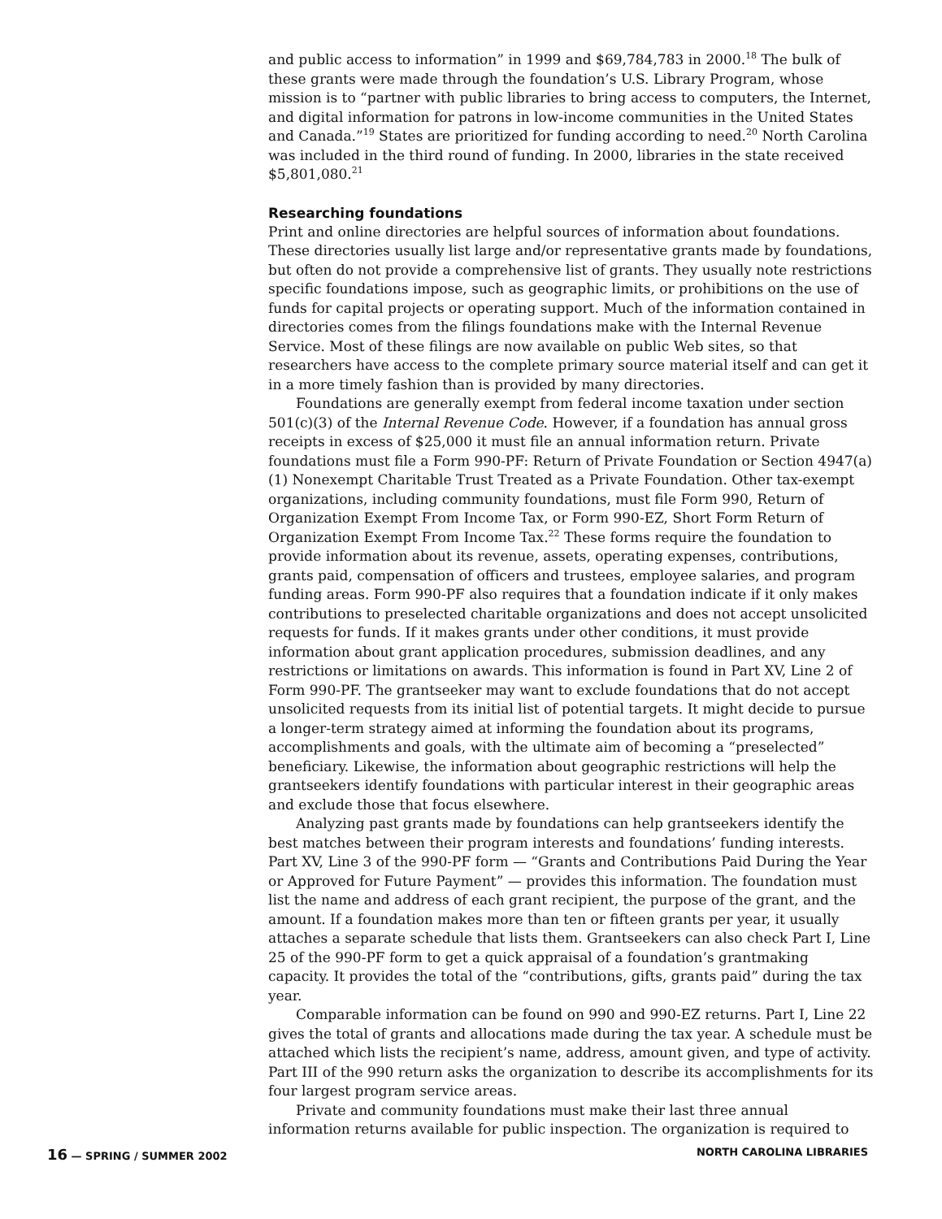and public access to information” in 1999 and $69,784,783 in 2000.<sup>18</sup> The bulk of these grants were made through the foundation’s U.S. Library Program, whose mission is to “partner with public libraries to bring access to computers, the Internet, and digital information for patrons in low-income communities in the United States and Canada.”<sup>19</sup> States are prioritized for funding according to need.<sup>20</sup> North Carolina was included in the third round of funding. In 2000, libraries in the state received $5,801,080.<sup>21</sup>
Researching foundations
Print and online directories are helpful sources of information about foundations. These directories usually list large and/or representative grants made by foundations, but often do not provide a comprehensive list of grants. They usually note restrictions specific foundations impose, such as geographic limits, or prohibitions on the use of funds for capital projects or operating support. Much of the information contained in directories comes from the filings foundations make with the Internal Revenue Service. Most of these filings are now available on public Web sites, so that researchers have access to the complete primary source material itself and can get it in a more timely fashion than is provided by many directories.
Foundations are generally exempt from federal income taxation under section 501(c)(3) of the Internal Revenue Code. However, if a foundation has annual gross receipts in excess of $25,000 it must file an annual information return. Private foundations must file a Form 990-PF: Return of Private Foundation or Section 4947(a)(1) Nonexempt Charitable Trust Treated as a Private Foundation. Other tax-exempt organizations, including community foundations, must file Form 990, Return of Organization Exempt From Income Tax, or Form 990-EZ, Short Form Return of Organization Exempt From Income Tax.<sup>22</sup> These forms require the foundation to provide information about its revenue, assets, operating expenses, contributions, grants paid, compensation of officers and trustees, employee salaries, and program funding areas. Form 990-PF also requires that a foundation indicate if it only makes contributions to preselected charitable organizations and does not accept unsolicited requests for funds. If it makes grants under other conditions, it must provide information about grant application procedures, submission deadlines, and any restrictions or limitations on awards. This information is found in Part XV, Line 2 of Form 990-PF. The grantseeker may want to exclude foundations that do not accept unsolicited requests from its initial list of potential targets. It might decide to pursue a longer-term strategy aimed at informing the foundation about its programs, accomplishments and goals, with the ultimate aim of becoming a “preselected” beneficiary. Likewise, the information about geographic restrictions will help the grantseekers identify foundations with particular interest in their geographic areas and exclude those that focus elsewhere.
Analyzing past grants made by foundations can help grantseekers identify the best matches between their program interests and foundations’ funding interests. Part XV, Line 3 of the 990-PF form — “Grants and Contributions Paid During the Year or Approved for Future Payment” — provides this information. The foundation must list the name and address of each grant recipient, the purpose of the grant, and the amount. If a foundation makes more than ten or fifteen grants per year, it usually attaches a separate schedule that lists them. Grantseekers can also check Part I, Line 25 of the 990-PF form to get a quick appraisal of a foundation’s grantmaking capacity. It provides the total of the “contributions, gifts, grants paid” during the tax year.
Comparable information can be found on 990 and 990-EZ returns. Part I, Line 22 gives the total of grants and allocations made during the tax year. A schedule must be attached which lists the recipient’s name, address, amount given, and type of activity. Part III of the 990 return asks the organization to describe its accomplishments for its four largest program service areas.
Private and community foundations must make their last three annual information returns available for public inspection. The organization is required to
16 — SPRING / SUMMER 2002 NORTH CAROLINA LIBRARIES